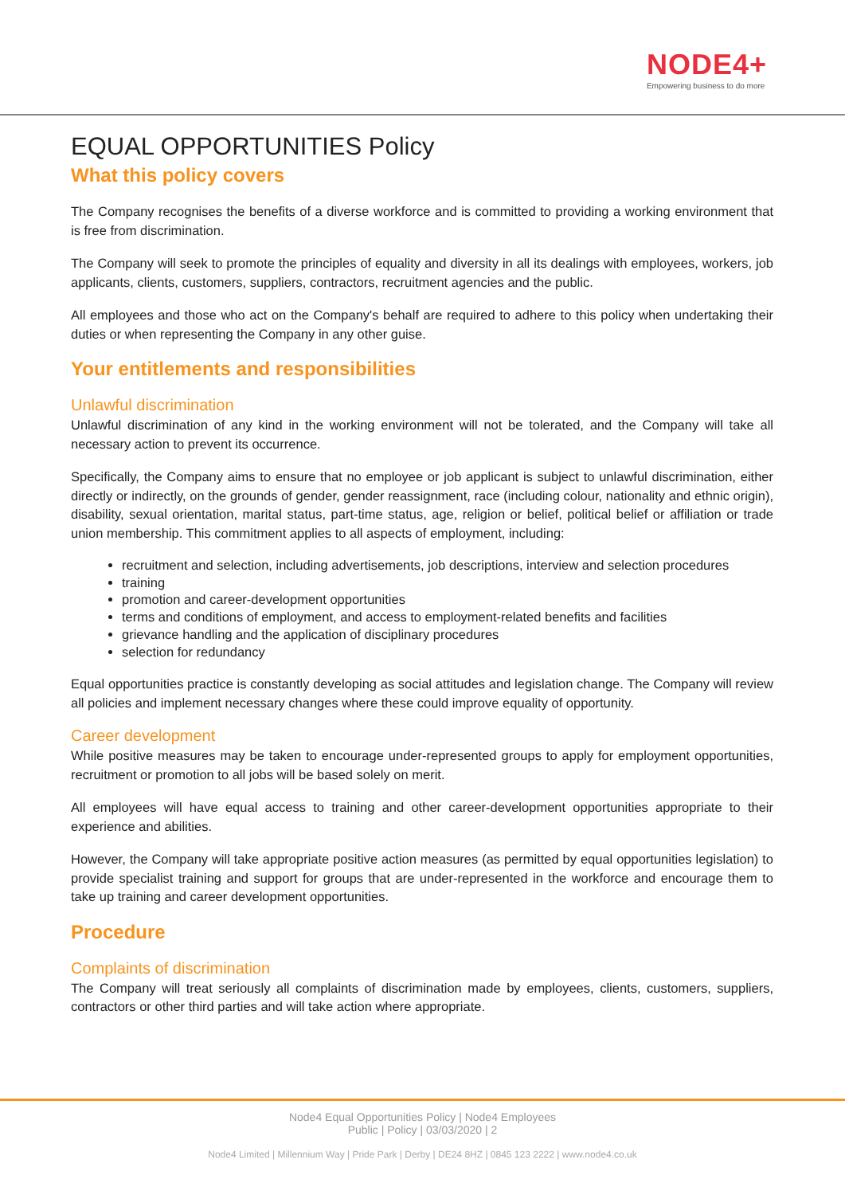NODE4+
Empowering business to do more
EQUAL OPPORTUNITIES Policy
What this policy covers
The Company recognises the benefits of a diverse workforce and is committed to providing a working environment that is free from discrimination.
The Company will seek to promote the principles of equality and diversity in all its dealings with employees, workers, job applicants, clients, customers, suppliers, contractors, recruitment agencies and the public.
All employees and those who act on the Company's behalf are required to adhere to this policy when undertaking their duties or when representing the Company in any other guise.
Your entitlements and responsibilities
Unlawful discrimination
Unlawful discrimination of any kind in the working environment will not be tolerated, and the Company will take all necessary action to prevent its occurrence.
Specifically, the Company aims to ensure that no employee or job applicant is subject to unlawful discrimination, either directly or indirectly, on the grounds of gender, gender reassignment, race (including colour, nationality and ethnic origin), disability, sexual orientation, marital status, part-time status, age, religion or belief, political belief or affiliation or trade union membership. This commitment applies to all aspects of employment, including:
recruitment and selection, including advertisements, job descriptions, interview and selection procedures
training
promotion and career-development opportunities
terms and conditions of employment, and access to employment-related benefits and facilities
grievance handling and the application of disciplinary procedures
selection for redundancy
Equal opportunities practice is constantly developing as social attitudes and legislation change. The Company will review all policies and implement necessary changes where these could improve equality of opportunity.
Career development
While positive measures may be taken to encourage under-represented groups to apply for employment opportunities, recruitment or promotion to all jobs will be based solely on merit.
All employees will have equal access to training and other career-development opportunities appropriate to their experience and abilities.
However, the Company will take appropriate positive action measures (as permitted by equal opportunities legislation) to provide specialist training and support for groups that are under-represented in the workforce and encourage them to take up training and career development opportunities.
Procedure
Complaints of discrimination
The Company will treat seriously all complaints of discrimination made by employees, clients, customers, suppliers, contractors or other third parties and will take action where appropriate.
Node4 Equal Opportunities Policy | Node4 Employees
Public | Policy | 03/03/2020 | 2
Node4 Limited | Millennium Way | Pride Park | Derby | DE24 8HZ | 0845 123 2222 | www.node4.co.uk